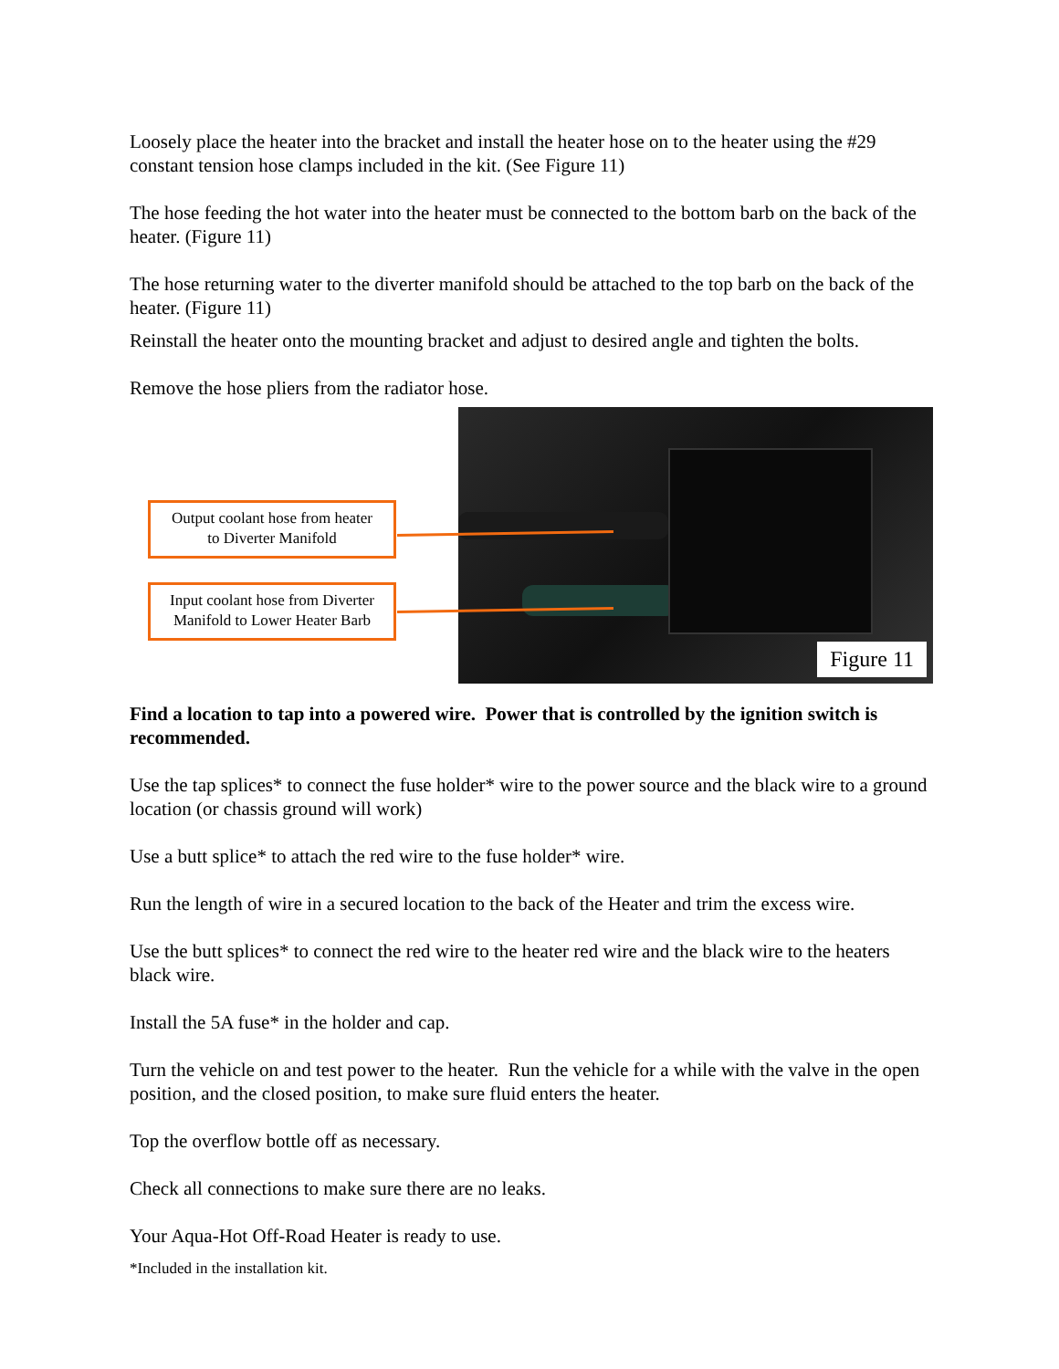Loosely place the heater into the bracket and install the heater hose on to the heater using the #29 constant tension hose clamps included in the kit. (See Figure 11)
The hose feeding the hot water into the heater must be connected to the bottom barb on the back of the heater. (Figure 11)
The hose returning water to the diverter manifold should be attached to the top barb on the back of the heater. (Figure 11)
Reinstall the heater onto the mounting bracket and adjust to desired angle and tighten the bolts.
Remove the hose pliers from the radiator hose.
Output coolant hose from heater
to Diverter Manifold
Input coolant hose from Diverter
Manifold to Lower Heater Barb
Figure 11
Find a location to tap into a powered wire. Power that is controlled by the ignition switch is recommended.
Use the tap splices* to connect the fuse holder* wire to the power source and the black wire to a ground location (or chassis ground will work)
Use a butt splice* to attach the red wire to the fuse holder* wire.
Run the length of wire in a secured location to the back of the Heater and trim the excess wire.
Use the butt splices* to connect the red wire to the heater red wire and the black wire to the heaters black wire.
Install the 5A fuse* in the holder and cap.
Turn the vehicle on and test power to the heater. Run the vehicle for a while with the valve in the open position, and the closed position, to make sure fluid enters the heater.
Top the overflow bottle off as necessary.
Check all connections to make sure there are no leaks.
Your Aqua-Hot Off-Road Heater is ready to use.
*Included in the installation kit.